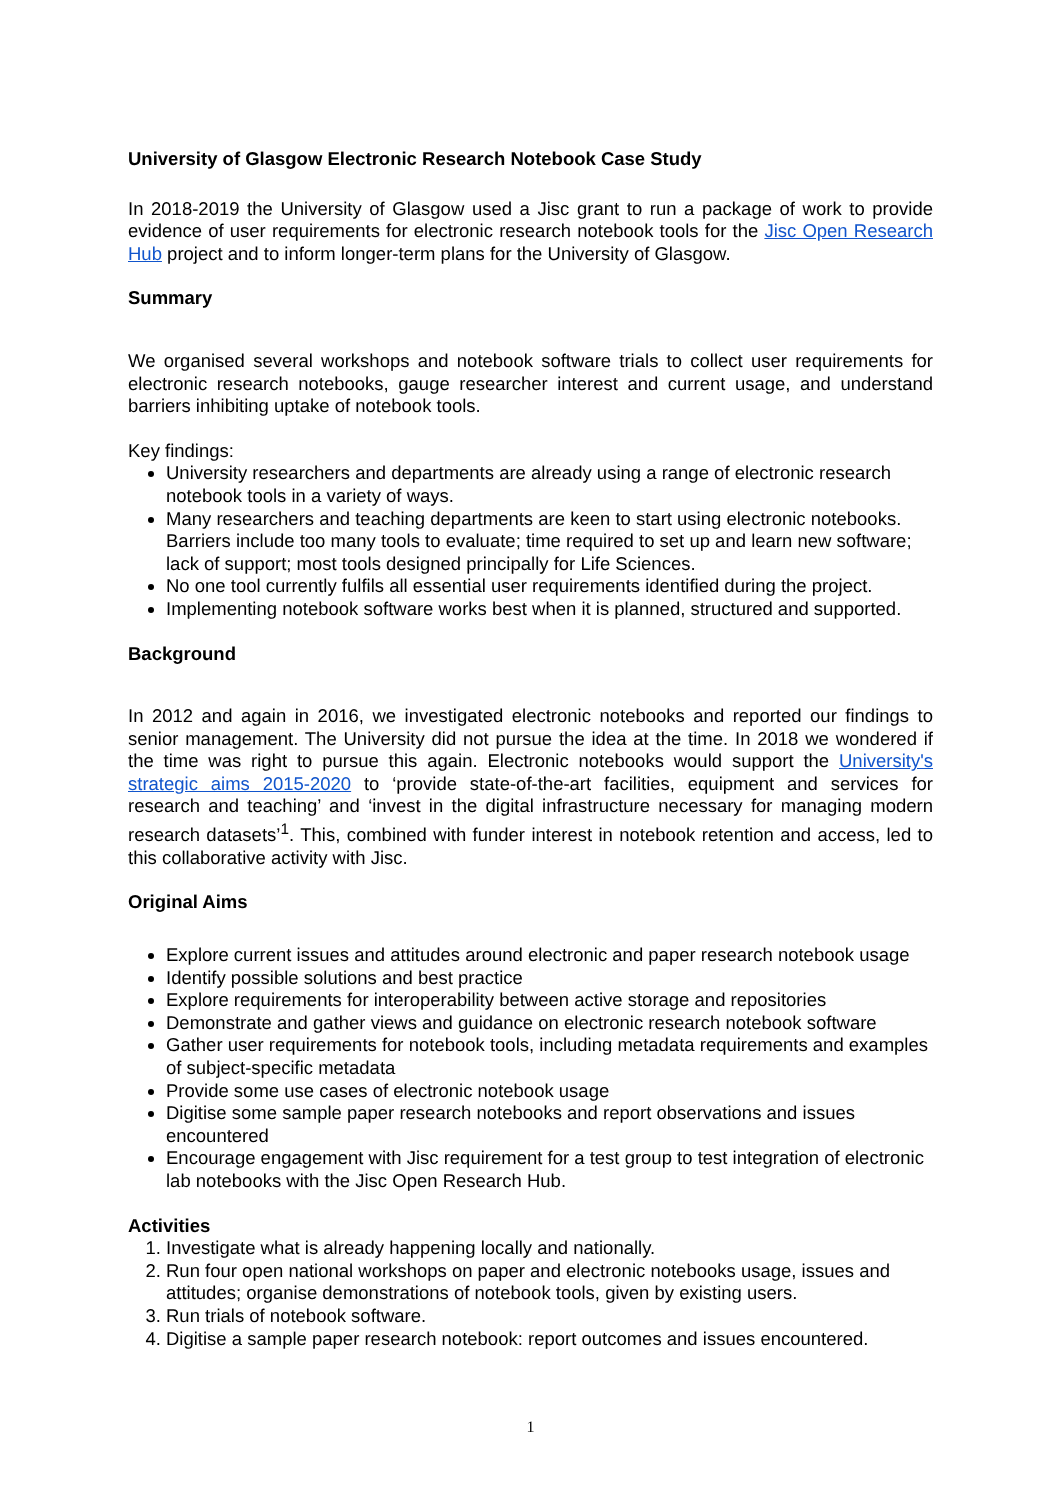University of Glasgow Electronic Research Notebook Case Study
In 2018-2019 the University of Glasgow used a Jisc grant to run a package of work to provide evidence of user requirements for electronic research notebook tools for the Jisc Open Research Hub project and to inform longer-term plans for the University of Glasgow.
Summary
We organised several workshops and notebook software trials to collect user requirements for electronic research notebooks, gauge researcher interest and current usage, and understand barriers inhibiting uptake of notebook tools.
Key findings:
University researchers and departments are already using a range of electronic research notebook tools in a variety of ways.
Many researchers and teaching departments are keen to start using electronic notebooks. Barriers include too many tools to evaluate; time required to set up and learn new software; lack of support; most tools designed principally for Life Sciences.
No one tool currently fulfils all essential user requirements identified during the project.
Implementing notebook software works best when it is planned, structured and supported.
Background
In 2012 and again in 2016, we investigated electronic notebooks and reported our findings to senior management. The University did not pursue the idea at the time. In 2018 we wondered if the time was right to pursue this again. Electronic notebooks would support the University's strategic aims 2015-2020 to ‘provide state-of-the-art facilities, equipment and services for research and teaching’ and ‘invest in the digital infrastructure necessary for managing modern research datasets’<sup>1</sup>. This, combined with funder interest in notebook retention and access, led to this collaborative activity with Jisc.
Original Aims
Explore current issues and attitudes around electronic and paper research notebook usage
Identify possible solutions and best practice
Explore requirements for interoperability between active storage and repositories
Demonstrate and gather views and guidance on electronic research notebook software
Gather user requirements for notebook tools, including metadata requirements and examples of subject-specific metadata
Provide some use cases of electronic notebook usage
Digitise some sample paper research notebooks and report observations and issues encountered
Encourage engagement with Jisc requirement for a test group to test integration of electronic lab notebooks with the Jisc Open Research Hub.
Activities
1. Investigate what is already happening locally and nationally.
2. Run four open national workshops on paper and electronic notebooks usage, issues and attitudes; organise demonstrations of notebook tools, given by existing users.
3. Run trials of notebook software.
4. Digitise a sample paper research notebook: report outcomes and issues encountered.
1